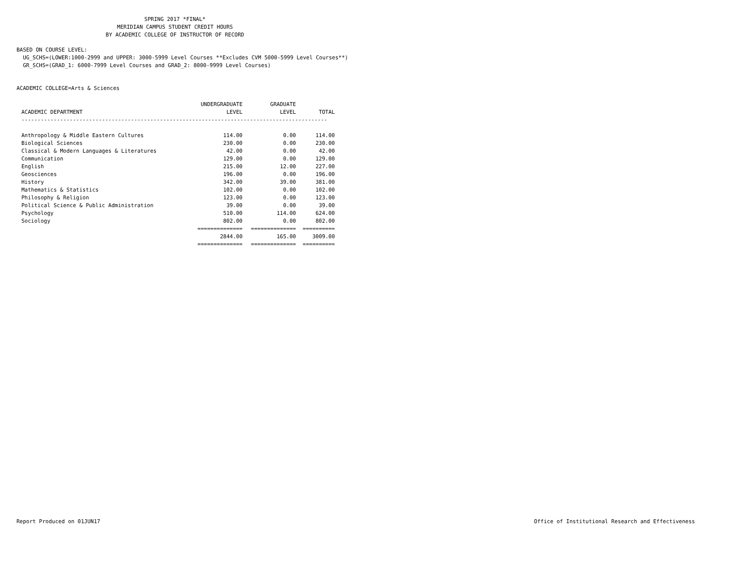SPRING 2017 *FINAL*
MERIDIAN CAMPUS STUDENT CREDIT HOURS
BY ACADEMIC COLLEGE OF INSTRUCTOR OF RECORD
BASED ON COURSE LEVEL:
UG_SCHS=(LOWER:1000-2999 and UPPER: 3000-5999 Level Courses **Excludes CVM 5000-5999 Level Courses**)
GR_SCHS=(GRAD_1: 6000-7999 Level Courses and GRAD_2: 8000-9999 Level Courses)
ACADEMIC COLLEGE=Arts & Sciences
| | UNDERGRADUATE | GRADUATE | |
| --- | --- | --- | --- |
| ACADEMIC DEPARTMENT | LEVEL | LEVEL | TOTAL |
| ----------------------------------------------------------------------------------------------- | | | |
| Anthropology & Middle Eastern Cultures | 114.00 | 0.00 | 114.00 |
| Biological Sciences | 230.00 | 0.00 | 230.00 |
| Classical & Modern Languages & Literatures | 42.00 | 0.00 | 42.00 |
| Communication | 129.00 | 0.00 | 129.00 |
| English | 215.00 | 12.00 | 227.00 |
| Geosciences | 196.00 | 0.00 | 196.00 |
| History | 342.00 | 39.00 | 381.00 |
| Mathematics & Statistics | 102.00 | 0.00 | 102.00 |
| Philosophy & Religion | 123.00 | 0.00 | 123.00 |
| Political Science & Public Administration | 39.00 | 0.00 | 39.00 |
| Psychology | 510.00 | 114.00 | 624.00 |
| Sociology | 802.00 | 0.00 | 802.00 |
| | ============== | ============== | ========== |
| | 2844.00 | 165.00 | 3009.00 |
| | ============== | ============== | ========== |
Report Produced on 01JUN17 Office of Institutional Research and Effectiveness